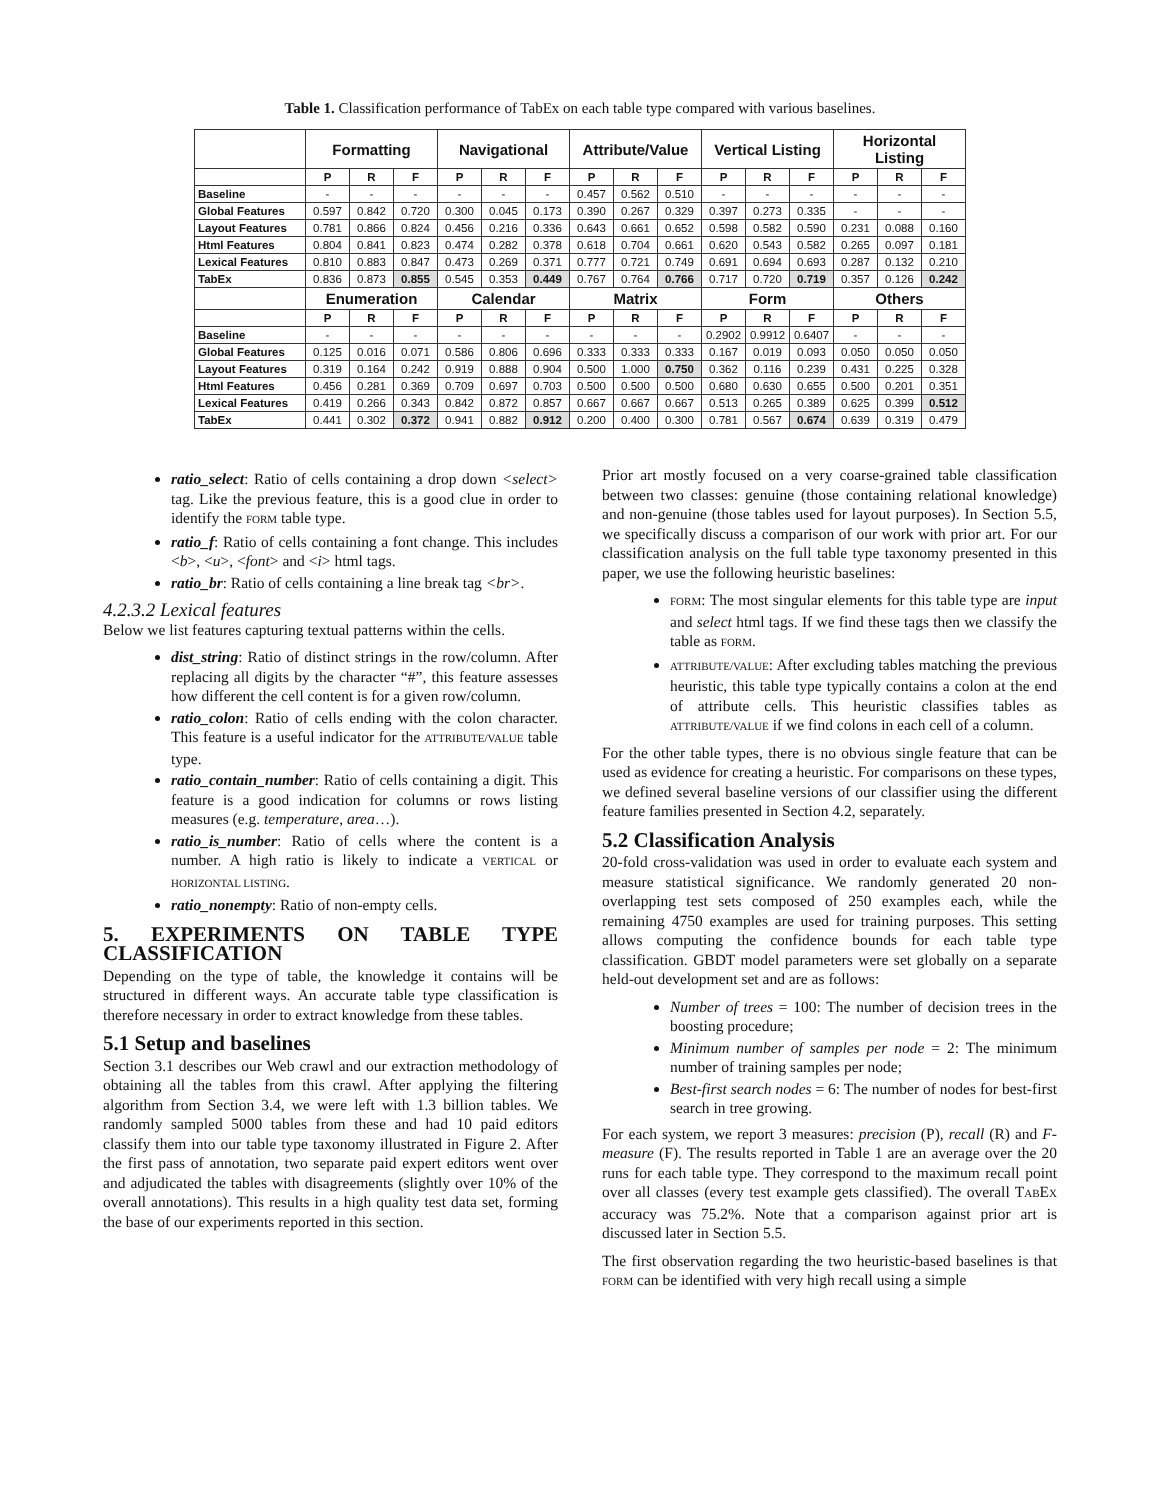Table 1. Classification performance of TabEx on each table type compared with various baselines.
| | Formatting | | | Navigational | | | Attribute/Value | | | Vertical Listing | | | Horizontal Listing | | |
| --- | --- | --- | --- | --- | --- | --- | --- | --- | --- | --- | --- | --- | --- | --- | --- |
| | P | R | F | P | R | F | P | R | F | P | R | F | P | R | F |
| Baseline | - | - | - | - | - | - | 0.457 | 0.562 | 0.510 | - | - | - | - | - | - |
| Global Features | 0.597 | 0.842 | 0.720 | 0.300 | 0.045 | 0.173 | 0.390 | 0.267 | 0.329 | 0.397 | 0.273 | 0.335 | - | - | - |
| Layout Features | 0.781 | 0.866 | 0.824 | 0.456 | 0.216 | 0.336 | 0.643 | 0.661 | 0.652 | 0.598 | 0.582 | 0.590 | 0.231 | 0.088 | 0.160 |
| Html Features | 0.804 | 0.841 | 0.823 | 0.474 | 0.282 | 0.378 | 0.618 | 0.704 | 0.661 | 0.620 | 0.543 | 0.582 | 0.265 | 0.097 | 0.181 |
| Lexical Features | 0.810 | 0.883 | 0.847 | 0.473 | 0.269 | 0.371 | 0.777 | 0.721 | 0.749 | 0.691 | 0.694 | 0.693 | 0.287 | 0.132 | 0.210 |
| TabEx | 0.836 | 0.873 | 0.855 | 0.545 | 0.353 | 0.449 | 0.767 | 0.764 | 0.766 | 0.717 | 0.720 | 0.719 | 0.357 | 0.126 | 0.242 |
| | Enumeration | | | Calendar | | | Matrix | | | Form | | | Others | | |
| | P | R | F | P | R | F | P | R | F | P | R | F | P | R | F |
| Baseline | - | - | - | - | - | - | - | - | - | 0.2902 | 0.9912 | 0.6407 | - | - | - |
| Global Features | 0.125 | 0.016 | 0.071 | 0.586 | 0.806 | 0.696 | 0.333 | 0.333 | 0.333 | 0.167 | 0.019 | 0.093 | 0.050 | 0.050 | 0.050 |
| Layout Features | 0.319 | 0.164 | 0.242 | 0.919 | 0.888 | 0.904 | 0.500 | 1.000 | 0.750 | 0.362 | 0.116 | 0.239 | 0.431 | 0.225 | 0.328 |
| Html Features | 0.456 | 0.281 | 0.369 | 0.709 | 0.697 | 0.703 | 0.500 | 0.500 | 0.500 | 0.680 | 0.630 | 0.655 | 0.500 | 0.201 | 0.351 |
| Lexical Features | 0.419 | 0.266 | 0.343 | 0.842 | 0.872 | 0.857 | 0.667 | 0.667 | 0.667 | 0.513 | 0.265 | 0.389 | 0.625 | 0.399 | 0.512 |
| TabEx | 0.441 | 0.302 | 0.372 | 0.941 | 0.882 | 0.912 | 0.200 | 0.400 | 0.300 | 0.781 | 0.567 | 0.674 | 0.639 | 0.319 | 0.479 |
ratio_select: Ratio of cells containing a drop down <select> tag. Like the previous feature, this is a good clue in order to identify the FORM table type.
ratio_f: Ratio of cells containing a font change. This includes <b>, <u>, <font> and <i> html tags.
ratio_br: Ratio of cells containing a line break tag <br>.
4.2.3.2 Lexical features
Below we list features capturing textual patterns within the cells.
dist_string: Ratio of distinct strings in the row/column. After replacing all digits by the character “#”, this feature assesses how different the cell content is for a given row/column.
ratio_colon: Ratio of cells ending with the colon character. This feature is a useful indicator for the ATTRIBUTE/VALUE table type.
ratio_contain_number: Ratio of cells containing a digit. This feature is a good indication for columns or rows listing measures (e.g. temperature, area…).
ratio_is_number: Ratio of cells where the content is a number. A high ratio is likely to indicate a VERTICAL or HORIZONTAL LISTING.
ratio_nonempty: Ratio of non-empty cells.
5. EXPERIMENTS ON TABLE TYPE CLASSIFICATION
Depending on the type of table, the knowledge it contains will be structured in different ways. An accurate table type classification is therefore necessary in order to extract knowledge from these tables.
5.1 Setup and baselines
Section 3.1 describes our Web crawl and our extraction methodology of obtaining all the tables from this crawl. After applying the filtering algorithm from Section 3.4, we were left with 1.3 billion tables. We randomly sampled 5000 tables from these and had 10 paid editors classify them into our table type taxonomy illustrated in Figure 2. After the first pass of annotation, two separate paid expert editors went over and adjudicated the tables with disagreements (slightly over 10% of the overall annotations). This results in a high quality test data set, forming the base of our experiments reported in this section.
Prior art mostly focused on a very coarse-grained table classification between two classes: genuine (those containing relational knowledge) and non-genuine (those tables used for layout purposes). In Section 5.5, we specifically discuss a comparison of our work with prior art. For our classification analysis on the full table type taxonomy presented in this paper, we use the following heuristic baselines:
FORM: The most singular elements for this table type are input and select html tags. If we find these tags then we classify the table as FORM.
ATTRIBUTE/VALUE: After excluding tables matching the previous heuristic, this table type typically contains a colon at the end of attribute cells. This heuristic classifies tables as ATTRIBUTE/VALUE if we find colons in each cell of a column.
For the other table types, there is no obvious single feature that can be used as evidence for creating a heuristic. For comparisons on these types, we defined several baseline versions of our classifier using the different feature families presented in Section 4.2, separately.
5.2 Classification Analysis
20-fold cross-validation was used in order to evaluate each system and measure statistical significance. We randomly generated 20 non-overlapping test sets composed of 250 examples each, while the remaining 4750 examples are used for training purposes. This setting allows computing the confidence bounds for each table type classification. GBDT model parameters were set globally on a separate held-out development set and are as follows:
Number of trees = 100: The number of decision trees in the boosting procedure;
Minimum number of samples per node = 2: The minimum number of training samples per node;
Best-first search nodes = 6: The number of nodes for best-first search in tree growing.
For each system, we report 3 measures: precision (P), recall (R) and F-measure (F). The results reported in Table 1 are an average over the 20 runs for each table type. They correspond to the maximum recall point over all classes (every test example gets classified). The overall TABEX accuracy was 75.2%. Note that a comparison against prior art is discussed later in Section 5.5.
The first observation regarding the two heuristic-based baselines is that FORM can be identified with very high recall using a simple